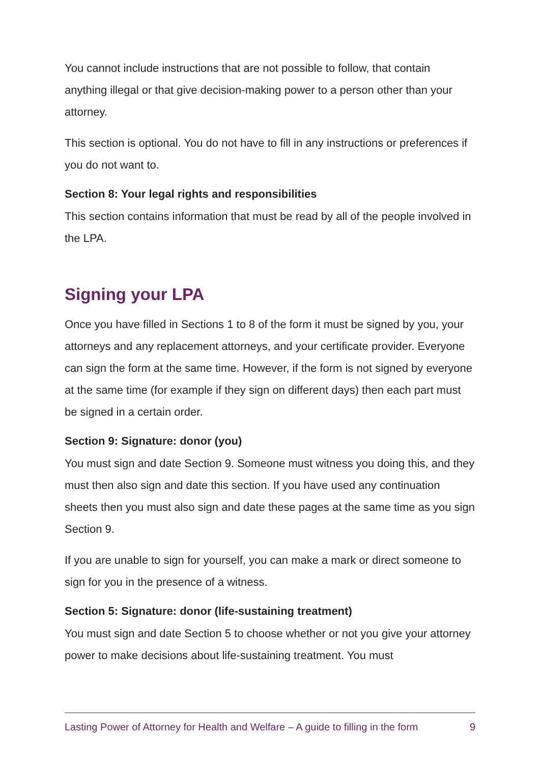You cannot include instructions that are not possible to follow, that contain anything illegal or that give decision-making power to a person other than your attorney.
This section is optional. You do not have to fill in any instructions or preferences if you do not want to.
Section 8: Your legal rights and responsibilities
This section contains information that must be read by all of the people involved in the LPA.
Signing your LPA
Once you have filled in Sections 1 to 8 of the form it must be signed by you, your attorneys and any replacement attorneys, and your certificate provider. Everyone can sign the form at the same time. However, if the form is not signed by everyone at the same time (for example if they sign on different days) then each part must be signed in a certain order.
Section 9: Signature: donor (you)
You must sign and date Section 9. Someone must witness you doing this, and they must then also sign and date this section. If you have used any continuation sheets then you must also sign and date these pages at the same time as you sign Section 9.
If you are unable to sign for yourself, you can make a mark or direct someone to sign for you in the presence of a witness.
Section 5: Signature: donor (life-sustaining treatment)
You must sign and date Section 5 to choose whether or not you give your attorney power to make decisions about life-sustaining treatment. You must
Lasting Power of Attorney for Health and Welfare – A guide to filling in the form 9